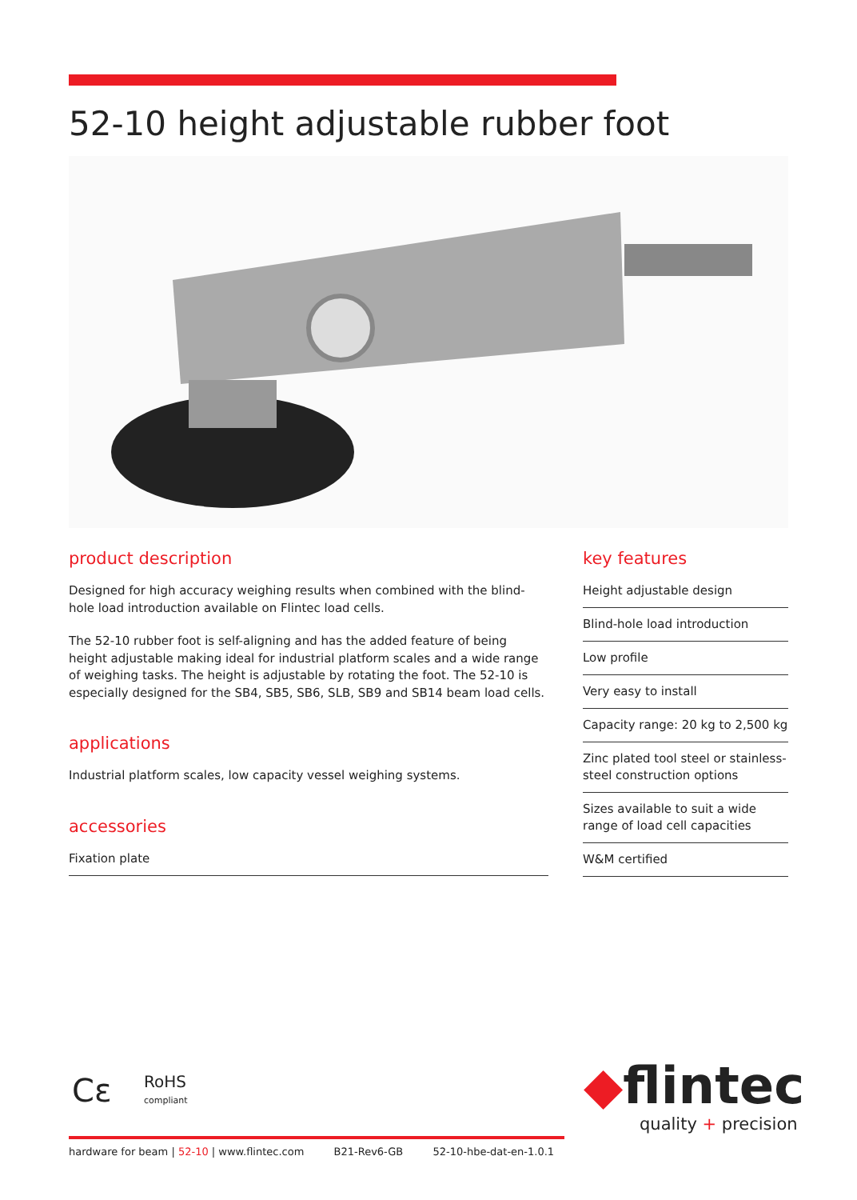52-10 height adjustable rubber foot
product description
Designed for high accuracy weighing results when combined with the blind-hole load introduction available on Flintec load cells.
The 52-10 rubber foot is self-aligning and has the added feature of being height adjustable making ideal for industrial platform scales and a wide range of weighing tasks. The height is adjustable by rotating the foot. The 52-10 is especially designed for the SB4, SB5, SB6, SLB, SB9 and SB14 beam load cells.
applications
Industrial platform scales, low capacity vessel weighing systems.
accessories
Fixation plate
key features
Height adjustable design
Blind-hole load introduction
Low profile
Very easy to install
Capacity range: 20 kg to 2,500 kg
Zinc plated tool steel or stainless-steel construction options
Sizes available to suit a wide range of load cell capacities
W&M certified
Cε
RoHS
compliant
◆flintec
quality + precision
hardware for beam | 52-10 | www.flintec.com B21-Rev6-GB 52-10-hbe-dat-en-1.0.1